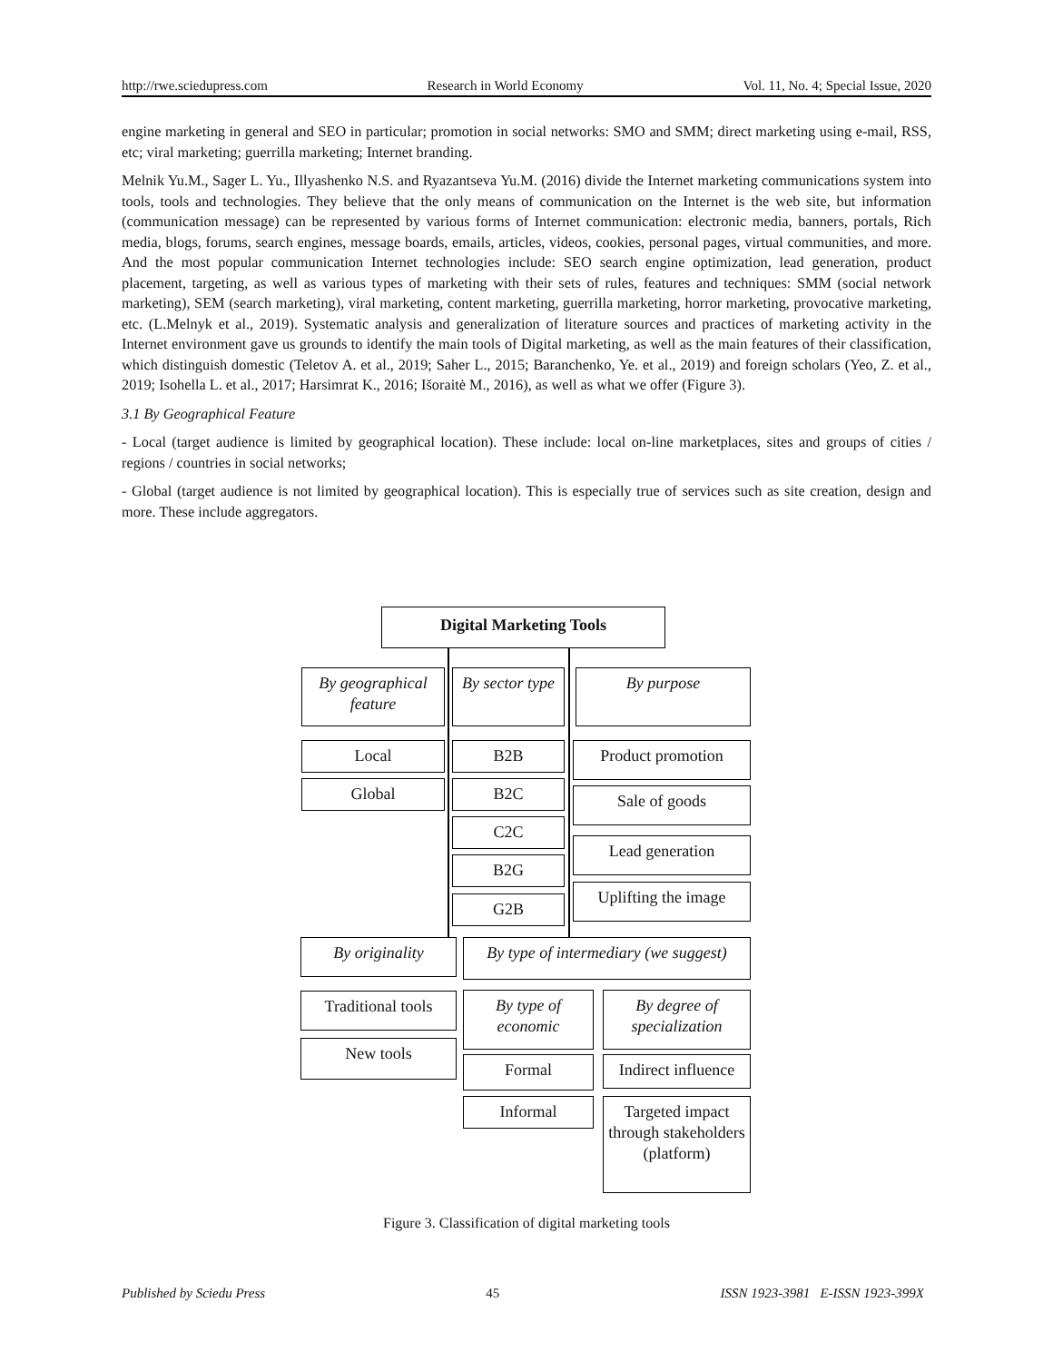http://rwe.sciedupress.com Research in World Economy Vol. 11, No. 4; Special Issue, 2020
engine marketing in general and SEO in particular; promotion in social networks: SMO and SMM; direct marketing using e-mail, RSS, etc; viral marketing; guerrilla marketing; Internet branding.
Melnik Yu.M., Sager L. Yu., Illyashenko N.S. and Ryazantseva Yu.M. (2016) divide the Internet marketing communications system into tools, tools and technologies. They believe that the only means of communication on the Internet is the web site, but information (communication message) can be represented by various forms of Internet communication: electronic media, banners, portals, Rich media, blogs, forums, search engines, message boards, emails, articles, videos, cookies, personal pages, virtual communities, and more. And the most popular communication Internet technologies include: SEO search engine optimization, lead generation, product placement, targeting, as well as various types of marketing with their sets of rules, features and techniques: SMM (social network marketing), SEM (search marketing), viral marketing, content marketing, guerrilla marketing, horror marketing, provocative marketing, etc. (L.Melnyk et al., 2019). Systematic analysis and generalization of literature sources and practices of marketing activity in the Internet environment gave us grounds to identify the main tools of Digital marketing, as well as the main features of their classification, which distinguish domestic (Teletov A. et al., 2019; Saher L., 2015; Baranchenko, Ye. et al., 2019) and foreign scholars (Yeo, Z. et al., 2019; Isohella L. et al., 2017; Harsimrat K., 2016; Išoraitė M., 2016), as well as what we offer (Figure 3).
3.1 By Geographical Feature
- Local (target audience is limited by geographical location). These include: local on-line marketplaces, sites and groups of cities / regions / countries in social networks;
- Global (target audience is not limited by geographical location). This is especially true of services such as site creation, design and more. These include aggregators.
Digital Marketing Tools
By geographical feature
By sector type
By purpose
Local
Global
B2B
B2C
C2C
B2G
G2B
Product promotion
Sale of goods
Lead generation
Uplifting the image
By originality
By type of intermediary (we suggest)
Traditional tools
New tools
By type of economic
By degree of specialization
Formal
Informal
Indirect influence
Targeted impact through stakeholders (platform)
Figure 3. Classification of digital marketing tools
Published by Sciedu Press 45 ISSN 1923-3981 E-ISSN 1923-399X